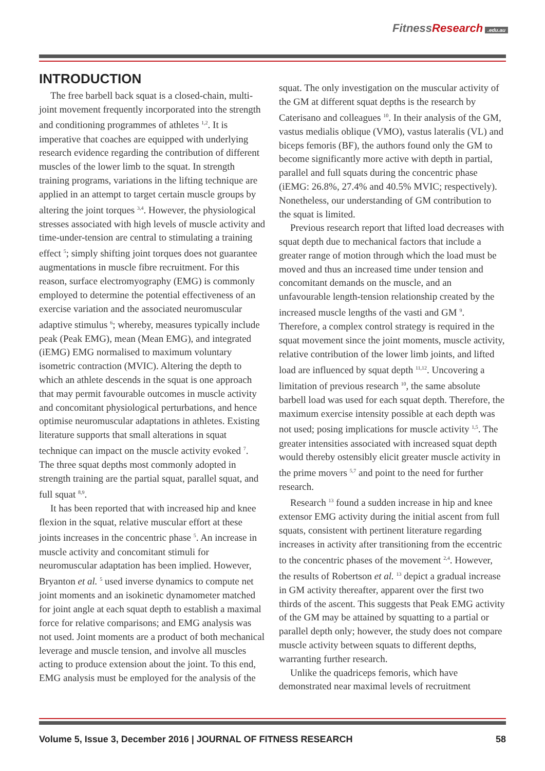FitnessResearch.edu.au
INTRODUCTION
The free barbell back squat is a closed-chain, multi-joint movement frequently incorporated into the strength and conditioning programmes of athletes <sup>1,2</sup>. It is imperative that coaches are equipped with underlying research evidence regarding the contribution of different muscles of the lower limb to the squat. In strength training programs, variations in the lifting technique are applied in an attempt to target certain muscle groups by altering the joint torques <sup>3,4</sup>. However, the physiological stresses associated with high levels of muscle activity and time-under-tension are central to stimulating a training effect <sup>5</sup>; simply shifting joint torques does not guarantee augmentations in muscle fibre recruitment. For this reason, surface electromyography (EMG) is commonly employed to determine the potential effectiveness of an exercise variation and the associated neuromuscular adaptive stimulus <sup>6</sup>; whereby, measures typically include peak (Peak EMG), mean (Mean EMG), and integrated (iEMG) EMG normalised to maximum voluntary isometric contraction (MVIC). Altering the depth to which an athlete descends in the squat is one approach that may permit favourable outcomes in muscle activity and concomitant physiological perturbations, and hence optimise neuromuscular adaptations in athletes. Existing literature supports that small alterations in squat technique can impact on the muscle activity evoked <sup>7</sup>. The three squat depths most commonly adopted in strength training are the partial squat, parallel squat, and full squat <sup>8,9</sup>.
It has been reported that with increased hip and knee flexion in the squat, relative muscular effort at these joints increases in the concentric phase <sup>5</sup>. An increase in muscle activity and concomitant stimuli for neuromuscular adaptation has been implied. However, Bryanton et al. <sup>5</sup> used inverse dynamics to compute net joint moments and an isokinetic dynamometer matched for joint angle at each squat depth to establish a maximal force for relative comparisons; and EMG analysis was not used. Joint moments are a product of both mechanical leverage and muscle tension, and involve all muscles acting to produce extension about the joint. To this end, EMG analysis must be employed for the analysis of the
squat. The only investigation on the muscular activity of the GM at different squat depths is the research by Caterisano and colleagues <sup>10</sup>. In their analysis of the GM, vastus medialis oblique (VMO), vastus lateralis (VL) and biceps femoris (BF), the authors found only the GM to become significantly more active with depth in partial, parallel and full squats during the concentric phase (iEMG: 26.8%, 27.4% and 40.5% MVIC; respectively). Nonetheless, our understanding of GM contribution to the squat is limited.
Previous research report that lifted load decreases with squat depth due to mechanical factors that include a greater range of motion through which the load must be moved and thus an increased time under tension and concomitant demands on the muscle, and an unfavourable length-tension relationship created by the increased muscle lengths of the vasti and GM <sup>9</sup>. Therefore, a complex control strategy is required in the squat movement since the joint moments, muscle activity, relative contribution of the lower limb joints, and lifted load are influenced by squat depth <sup>11,12</sup>. Uncovering a limitation of previous research <sup>10</sup>, the same absolute barbell load was used for each squat depth. Therefore, the maximum exercise intensity possible at each depth was not used; posing implications for muscle activity <sup>1,5</sup>. The greater intensities associated with increased squat depth would thereby ostensibly elicit greater muscle activity in the prime movers <sup>5,7</sup> and point to the need for further research.
Research <sup>13</sup> found a sudden increase in hip and knee extensor EMG activity during the initial ascent from full squats, consistent with pertinent literature regarding increases in activity after transitioning from the eccentric to the concentric phases of the movement <sup>2,4</sup>. However, the results of Robertson et al. <sup>13</sup> depict a gradual increase in GM activity thereafter, apparent over the first two thirds of the ascent. This suggests that Peak EMG activity of the GM may be attained by squatting to a partial or parallel depth only; however, the study does not compare muscle activity between squats to different depths, warranting further research.
Unlike the quadriceps femoris, which have demonstrated near maximal levels of recruitment
Volume 5, Issue 3, December 2016 | JOURNAL OF FITNESS RESEARCH 58